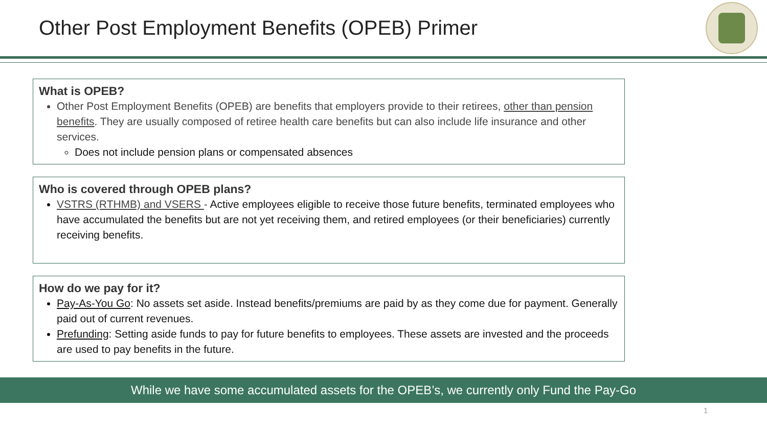Other Post Employment Benefits (OPEB) Primer
What is OPEB?
Other Post Employment Benefits (OPEB) are benefits that employers provide to their retirees, other than pension benefits. They are usually composed of retiree health care benefits but can also include life insurance and other services.
Does not include pension plans or compensated absences
Who is covered through OPEB plans?
VSTRS (RTHMB) and VSERS - Active employees eligible to receive those future benefits, terminated employees who have accumulated the benefits but are not yet receiving them, and retired employees (or their beneficiaries) currently receiving benefits.
How do we pay for it?
Pay-As-You Go: No assets set aside. Instead benefits/premiums are paid by as they come due for payment. Generally paid out of current revenues.
Prefunding: Setting aside funds to pay for future benefits to employees. These assets are invested and the proceeds are used to pay benefits in the future.
While we have some accumulated assets for the OPEB’s, we currently only Fund the Pay-Go
1